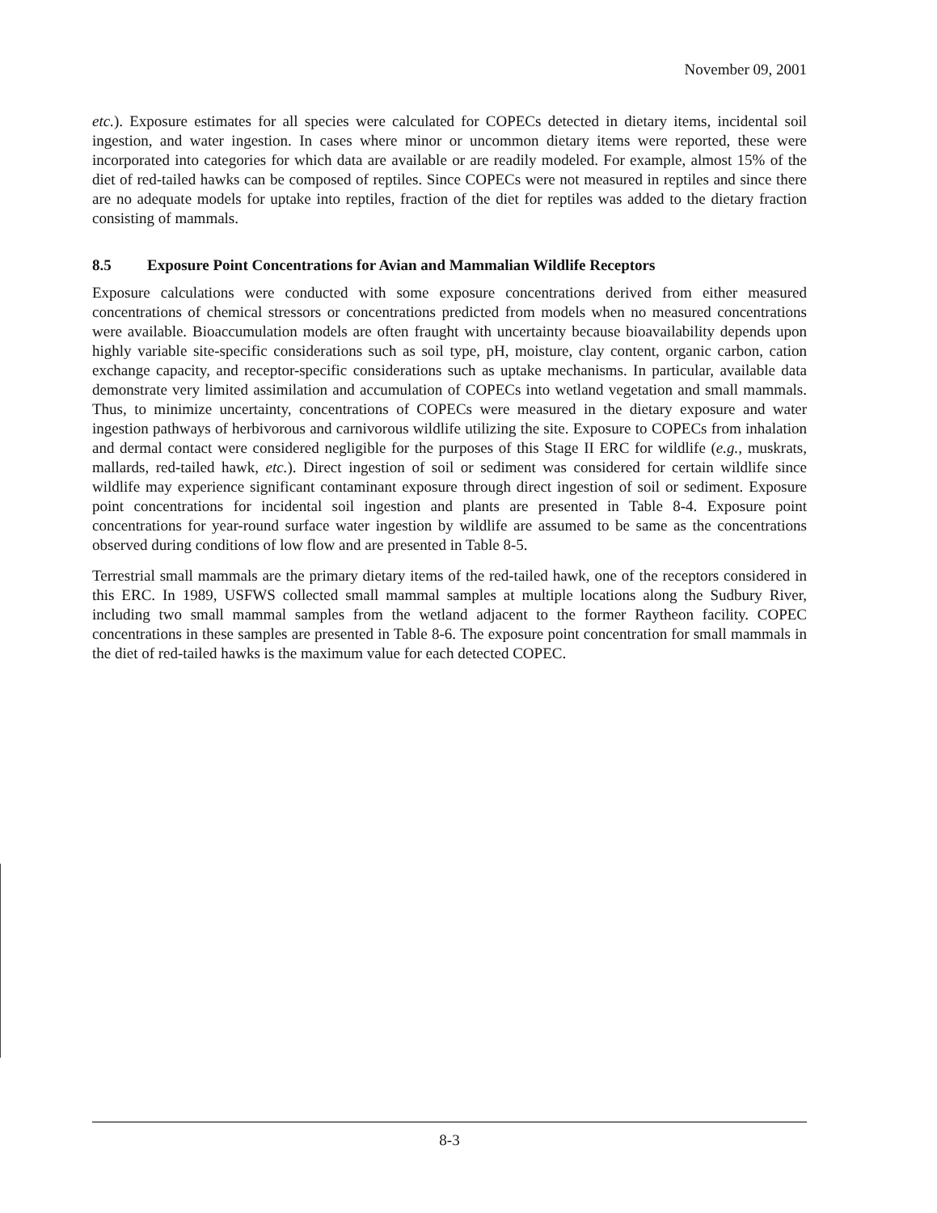November 09, 2001
etc.). Exposure estimates for all species were calculated for COPECs detected in dietary items, incidental soil ingestion, and water ingestion. In cases where minor or uncommon dietary items were reported, these were incorporated into categories for which data are available or are readily modeled. For example, almost 15% of the diet of red-tailed hawks can be composed of reptiles. Since COPECs were not measured in reptiles and since there are no adequate models for uptake into reptiles, fraction of the diet for reptiles was added to the dietary fraction consisting of mammals.
8.5 Exposure Point Concentrations for Avian and Mammalian Wildlife Receptors
Exposure calculations were conducted with some exposure concentrations derived from either measured concentrations of chemical stressors or concentrations predicted from models when no measured concentrations were available. Bioaccumulation models are often fraught with uncertainty because bioavailability depends upon highly variable site-specific considerations such as soil type, pH, moisture, clay content, organic carbon, cation exchange capacity, and receptor-specific considerations such as uptake mechanisms. In particular, available data demonstrate very limited assimilation and accumulation of COPECs into wetland vegetation and small mammals. Thus, to minimize uncertainty, concentrations of COPECs were measured in the dietary exposure and water ingestion pathways of herbivorous and carnivorous wildlife utilizing the site. Exposure to COPECs from inhalation and dermal contact were considered negligible for the purposes of this Stage II ERC for wildlife (e.g., muskrats, mallards, red-tailed hawk, etc.). Direct ingestion of soil or sediment was considered for certain wildlife since wildlife may experience significant contaminant exposure through direct ingestion of soil or sediment. Exposure point concentrations for incidental soil ingestion and plants are presented in Table 8-4. Exposure point concentrations for year-round surface water ingestion by wildlife are assumed to be same as the concentrations observed during conditions of low flow and are presented in Table 8-5.
Terrestrial small mammals are the primary dietary items of the red-tailed hawk, one of the receptors considered in this ERC. In 1989, USFWS collected small mammal samples at multiple locations along the Sudbury River, including two small mammal samples from the wetland adjacent to the former Raytheon facility. COPEC concentrations in these samples are presented in Table 8-6. The exposure point concentration for small mammals in the diet of red-tailed hawks is the maximum value for each detected COPEC.
8-3